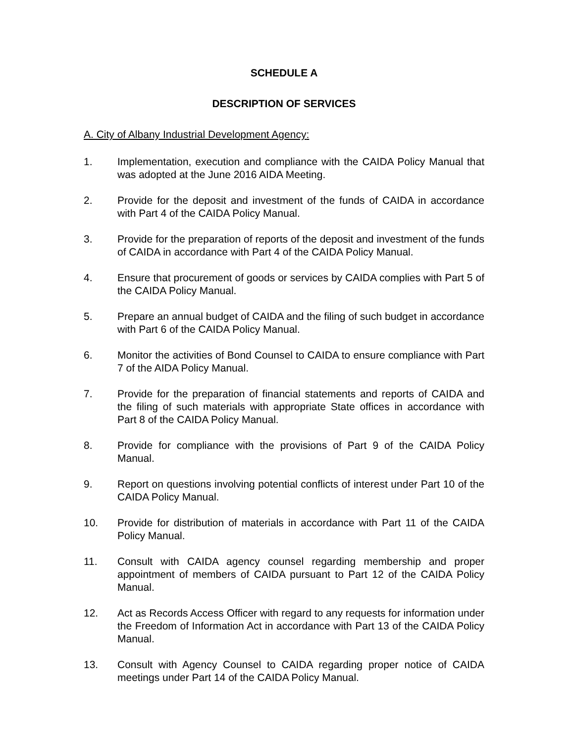SCHEDULE A
DESCRIPTION OF SERVICES
A. City of Albany Industrial Development Agency:
1. Implementation, execution and compliance with the CAIDA Policy Manual that was adopted at the June 2016 AIDA Meeting.
2. Provide for the deposit and investment of the funds of CAIDA in accordance with Part 4 of the CAIDA Policy Manual.
3. Provide for the preparation of reports of the deposit and investment of the funds of CAIDA in accordance with Part 4 of the CAIDA Policy Manual.
4. Ensure that procurement of goods or services by CAIDA complies with Part 5 of the CAIDA Policy Manual.
5. Prepare an annual budget of CAIDA and the filing of such budget in accordance with Part 6 of the CAIDA Policy Manual.
6. Monitor the activities of Bond Counsel to CAIDA to ensure compliance with Part 7 of the AIDA Policy Manual.
7. Provide for the preparation of financial statements and reports of CAIDA and the filing of such materials with appropriate State offices in accordance with Part 8 of the CAIDA Policy Manual.
8. Provide for compliance with the provisions of Part 9 of the CAIDA Policy Manual.
9. Report on questions involving potential conflicts of interest under Part 10 of the CAIDA Policy Manual.
10. Provide for distribution of materials in accordance with Part 11 of the CAIDA Policy Manual.
11. Consult with CAIDA agency counsel regarding membership and proper appointment of members of CAIDA pursuant to Part 12 of the CAIDA Policy Manual.
12. Act as Records Access Officer with regard to any requests for information under the Freedom of Information Act in accordance with Part 13 of the CAIDA Policy Manual.
13. Consult with Agency Counsel to CAIDA regarding proper notice of CAIDA meetings under Part 14 of the CAIDA Policy Manual.